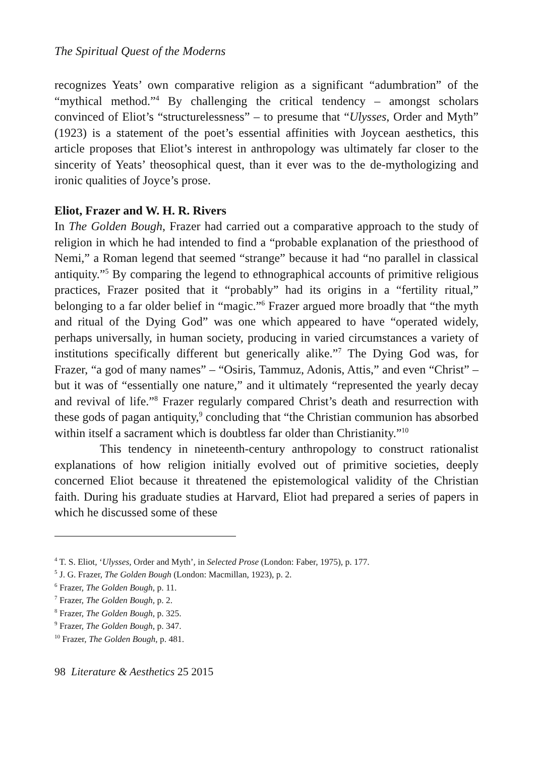The Spiritual Quest of the Moderns
recognizes Yeats’ own comparative religion as a significant “adumbration” of the “mythical method.”<sup>4</sup> By challenging the critical tendency – amongst scholars convinced of Eliot’s “structurelessness” – to presume that “Ulysses, Order and Myth” (1923) is a statement of the poet’s essential affinities with Joycean aesthetics, this article proposes that Eliot’s interest in anthropology was ultimately far closer to the sincerity of Yeats’ theosophical quest, than it ever was to the de-mythologizing and ironic qualities of Joyce’s prose.
Eliot, Frazer and W. H. R. Rivers
In The Golden Bough, Frazer had carried out a comparative approach to the study of religion in which he had intended to find a “probable explanation of the priesthood of Nemi,” a Roman legend that seemed “strange” because it had “no parallel in classical antiquity.”<sup>5</sup> By comparing the legend to ethnographical accounts of primitive religious practices, Frazer posited that it “probably” had its origins in a “fertility ritual,” belonging to a far older belief in “magic.”<sup>6</sup> Frazer argued more broadly that “the myth and ritual of the Dying God” was one which appeared to have “operated widely, perhaps universally, in human society, producing in varied circumstances a variety of institutions specifically different but generically alike.”<sup>7</sup> The Dying God was, for Frazer, “a god of many names” – “Osiris, Tammuz, Adonis, Attis,” and even “Christ” – but it was of “essentially one nature,” and it ultimately “represented the yearly decay and revival of life.”<sup>8</sup> Frazer regularly compared Christ’s death and resurrection with these gods of pagan antiquity,<sup>9</sup> concluding that “the Christian communion has absorbed within itself a sacrament which is doubtless far older than Christianity.”<sup>10</sup>
This tendency in nineteenth-century anthropology to construct rationalist explanations of how religion initially evolved out of primitive societies, deeply concerned Eliot because it threatened the epistemological validity of the Christian faith. During his graduate studies at Harvard, Eliot had prepared a series of papers in which he discussed some of these
<sup>4</sup> T. S. Eliot, ‘Ulysses, Order and Myth’, in Selected Prose (London: Faber, 1975), p. 177.
<sup>5</sup> J. G. Frazer, The Golden Bough (London: Macmillan, 1923), p. 2.
<sup>6</sup> Frazer, The Golden Bough, p. 11.
<sup>7</sup> Frazer, The Golden Bough, p. 2.
<sup>8</sup> Frazer, The Golden Bough, p. 325.
<sup>9</sup> Frazer, The Golden Bough, p. 347.
<sup>10</sup> Frazer, The Golden Bough, p. 481.
98 Literature & Aesthetics 25 2015